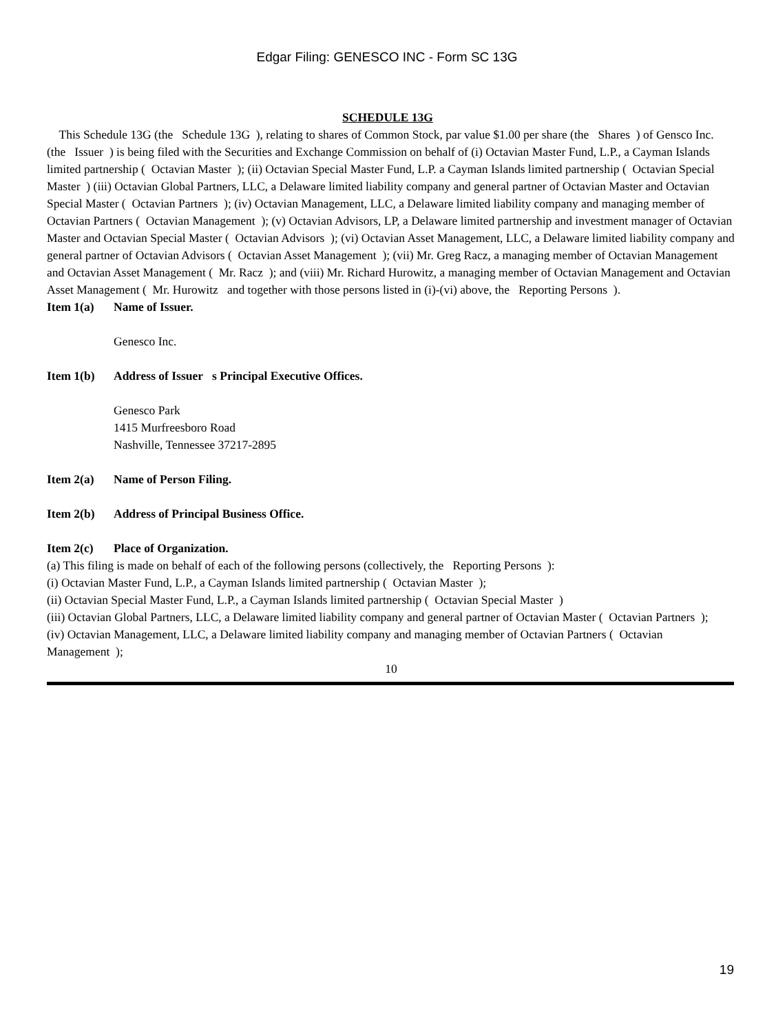Edgar Filing: GENESCO INC - Form SC 13G
SCHEDULE 13G
This Schedule 13G (the Schedule 13G ), relating to shares of Common Stock, par value $1.00 per share (the Shares ) of Gensco Inc. (the Issuer ) is being filed with the Securities and Exchange Commission on behalf of (i) Octavian Master Fund, L.P., a Cayman Islands limited partnership ( Octavian Master ); (ii) Octavian Special Master Fund, L.P. a Cayman Islands limited partnership ( Octavian Special Master ) (iii) Octavian Global Partners, LLC, a Delaware limited liability company and general partner of Octavian Master and Octavian Special Master ( Octavian Partners ); (iv) Octavian Management, LLC, a Delaware limited liability company and managing member of Octavian Partners ( Octavian Management ); (v) Octavian Advisors, LP, a Delaware limited partnership and investment manager of Octavian Master and Octavian Special Master ( Octavian Advisors ); (vi) Octavian Asset Management, LLC, a Delaware limited liability company and general partner of Octavian Advisors ( Octavian Asset Management ); (vii) Mr. Greg Racz, a managing member of Octavian Management and Octavian Asset Management ( Mr. Racz ); and (viii) Mr. Richard Hurowitz, a managing member of Octavian Management and Octavian Asset Management ( Mr. Hurowitz and together with those persons listed in (i)-(vi) above, the Reporting Persons ).
Item 1(a) Name of Issuer.
Genesco Inc.
Item 1(b) Address of Issuer s Principal Executive Offices.
Genesco Park
1415 Murfreesboro Road
Nashville, Tennessee 37217-2895
Item 2(a) Name of Person Filing.
Item 2(b) Address of Principal Business Office.
Item 2(c) Place of Organization.
(a) This filing is made on behalf of each of the following persons (collectively, the Reporting Persons ):
(i) Octavian Master Fund, L.P., a Cayman Islands limited partnership ( Octavian Master );
(ii) Octavian Special Master Fund, L.P., a Cayman Islands limited partnership ( Octavian Special Master )
(iii) Octavian Global Partners, LLC, a Delaware limited liability company and general partner of Octavian Master ( Octavian Partners );
(iv) Octavian Management, LLC, a Delaware limited liability company and managing member of Octavian Partners ( Octavian Management );
10
19